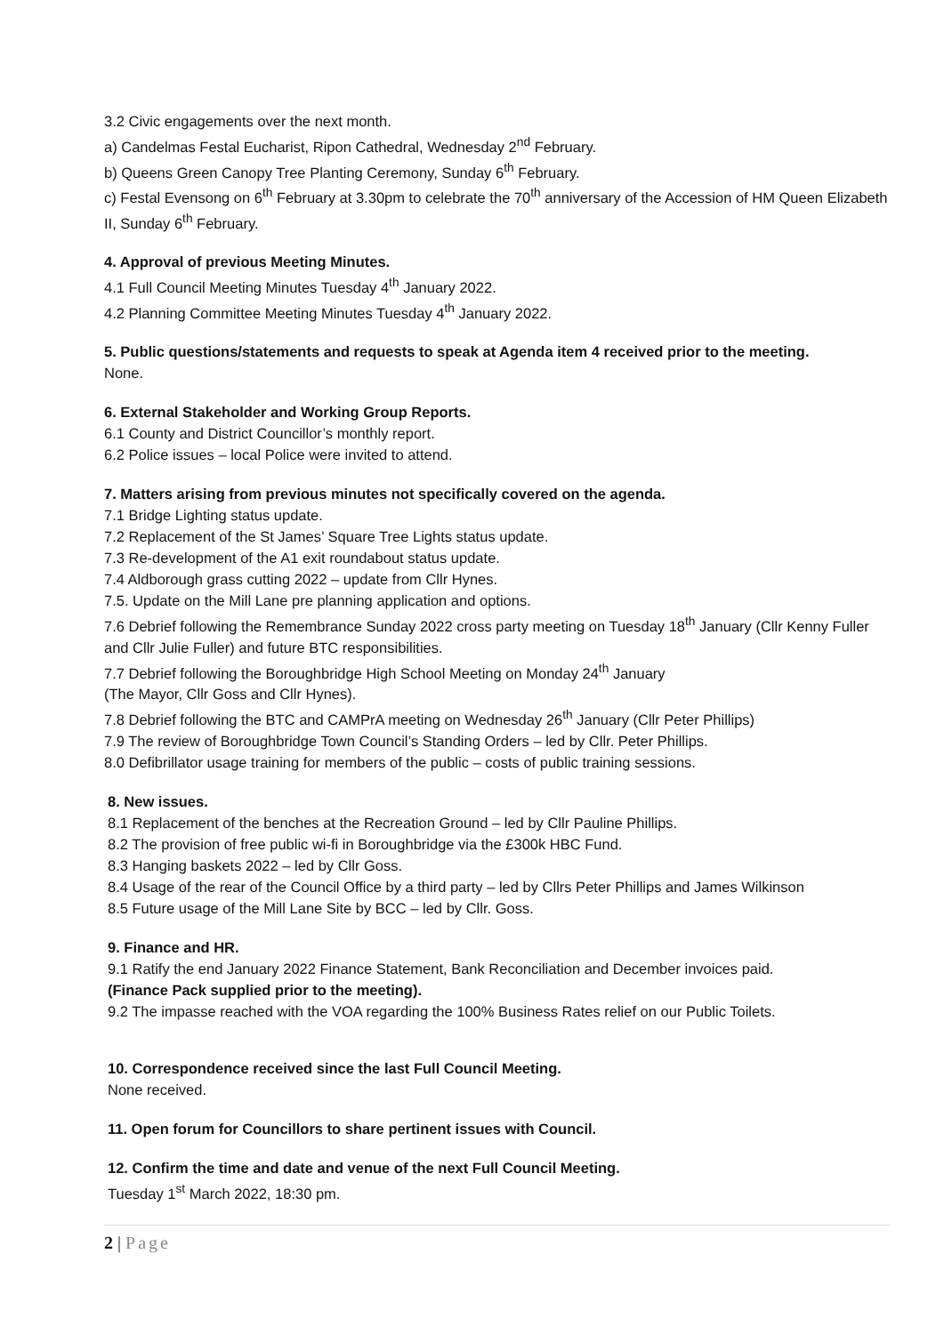3.2 Civic engagements over the next month.
a) Candelmas Festal Eucharist, Ripon Cathedral, Wednesday 2<sup>nd</sup> February.
b) Queens Green Canopy Tree Planting Ceremony, Sunday 6<sup>th</sup> February.
c) Festal Evensong on 6<sup>th</sup> February at 3.30pm to celebrate the 70<sup>th</sup> anniversary of the Accession of HM Queen Elizabeth II, Sunday 6<sup>th</sup> February.
4. Approval of previous Meeting Minutes.
4.1 Full Council Meeting Minutes Tuesday 4<sup>th</sup> January 2022.
4.2 Planning Committee Meeting Minutes Tuesday 4<sup>th</sup> January 2022.
5. Public questions/statements and requests to speak at Agenda item 4 received prior to the meeting.
None.
6. External Stakeholder and Working Group Reports.
6.1 County and District Councillor’s monthly report.
6.2 Police issues – local Police were invited to attend.
7. Matters arising from previous minutes not specifically covered on the agenda.
7.1 Bridge Lighting status update.
7.2 Replacement of the St James’ Square Tree Lights status update.
7.3 Re-development of the A1 exit roundabout status update.
7.4 Aldborough grass cutting 2022 – update from Cllr Hynes.
7.5. Update on the Mill Lane pre planning application and options.
7.6 Debrief following the Remembrance Sunday 2022 cross party meeting on Tuesday 18<sup>th</sup> January (Cllr Kenny Fuller and Cllr Julie Fuller) and future BTC responsibilities.
7.7 Debrief following the Boroughbridge High School Meeting on Monday 24<sup>th</sup> January
(The Mayor, Cllr Goss and Cllr Hynes).
7.8 Debrief following the BTC and CAMPrA meeting on Wednesday 26<sup>th</sup> January (Cllr Peter Phillips)
7.9 The review of Boroughbridge Town Council’s Standing Orders – led by Cllr. Peter Phillips.
8.0 Defibrillator usage training for members of the public – costs of public training sessions.
8. New issues.
8.1 Replacement of the benches at the Recreation Ground – led by Cllr Pauline Phillips.
8.2 The provision of free public wi-fi in Boroughbridge via the £300k HBC Fund.
8.3 Hanging baskets 2022 – led by Cllr Goss.
8.4 Usage of the rear of the Council Office by a third party – led by Cllrs Peter Phillips and James Wilkinson
8.5 Future usage of the Mill Lane Site by BCC – led by Cllr. Goss.
9. Finance and HR.
9.1 Ratify the end January 2022 Finance Statement, Bank Reconciliation and December invoices paid.
(Finance Pack supplied prior to the meeting).
9.2 The impasse reached with the VOA regarding the 100% Business Rates relief on our Public Toilets.
10. Correspondence received since the last Full Council Meeting.
None received.
11. Open forum for Councillors to share pertinent issues with Council.
12. Confirm the time and date and venue of the next Full Council Meeting.
Tuesday 1<sup>st</sup> March 2022, 18:30 pm.
2 | Page